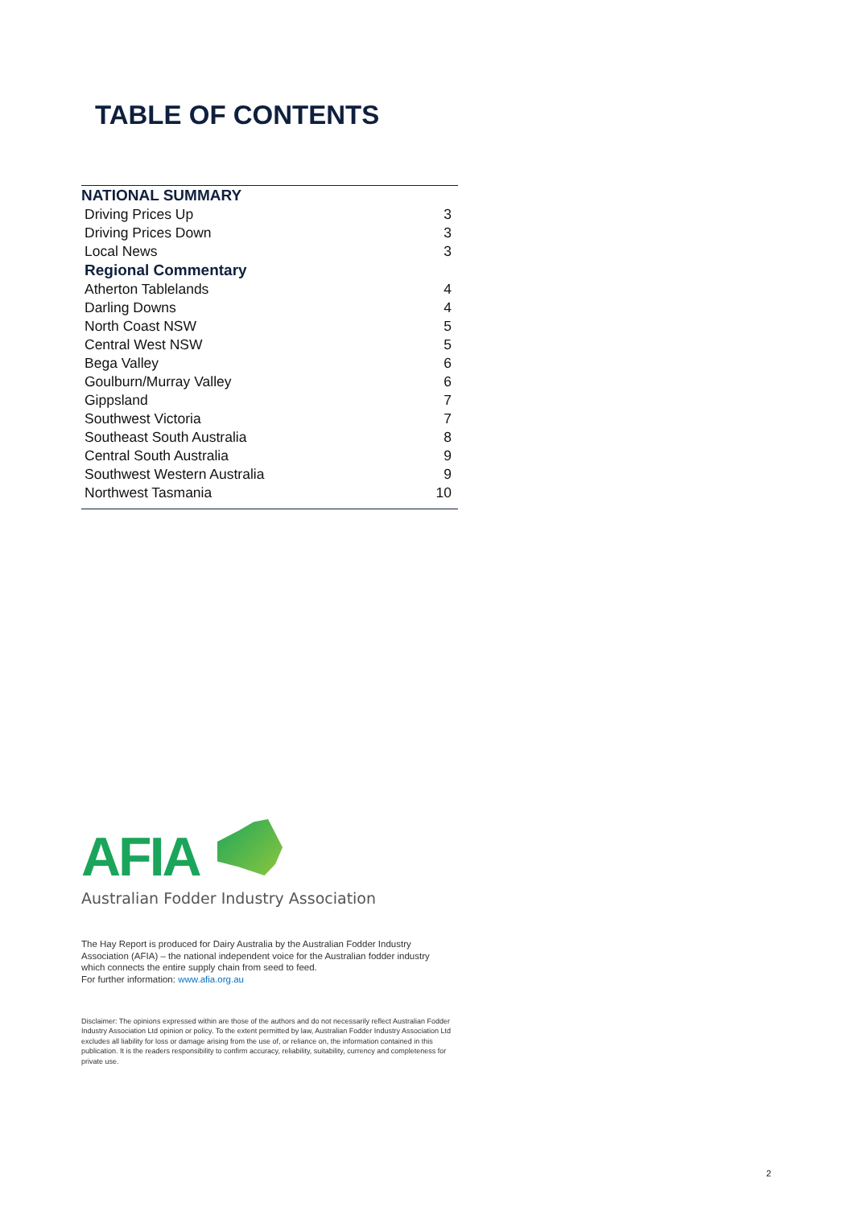TABLE OF CONTENTS
| NATIONAL SUMMARY | |
| Driving Prices Up | 3 |
| Driving Prices Down | 3 |
| Local News | 3 |
| Regional Commentary | |
| Atherton Tablelands | 4 |
| Darling Downs | 4 |
| North Coast NSW | 5 |
| Central West NSW | 5 |
| Bega Valley | 6 |
| Goulburn/Murray Valley | 6 |
| Gippsland | 7 |
| Southwest Victoria | 7 |
| Southeast South Australia | 8 |
| Central South Australia | 9 |
| Southwest Western Australia | 9 |
| Northwest Tasmania | 10 |
AFIA
Australian Fodder Industry Association
The Hay Report is produced for Dairy Australia by the Australian Fodder Industry Association (AFIA) – the national independent voice for the Australian fodder industry which connects the entire supply chain from seed to feed.
For further information: www.afia.org.au
Disclaimer: The opinions expressed within are those of the authors and do not necessarily reflect Australian Fodder Industry Association Ltd opinion or policy. To the extent permitted by law, Australian Fodder Industry Association Ltd excludes all liability for loss or damage arising from the use of, or reliance on, the information contained in this publication. It is the readers responsibility to confirm accuracy, reliability, suitability, currency and completeness for private use.
2